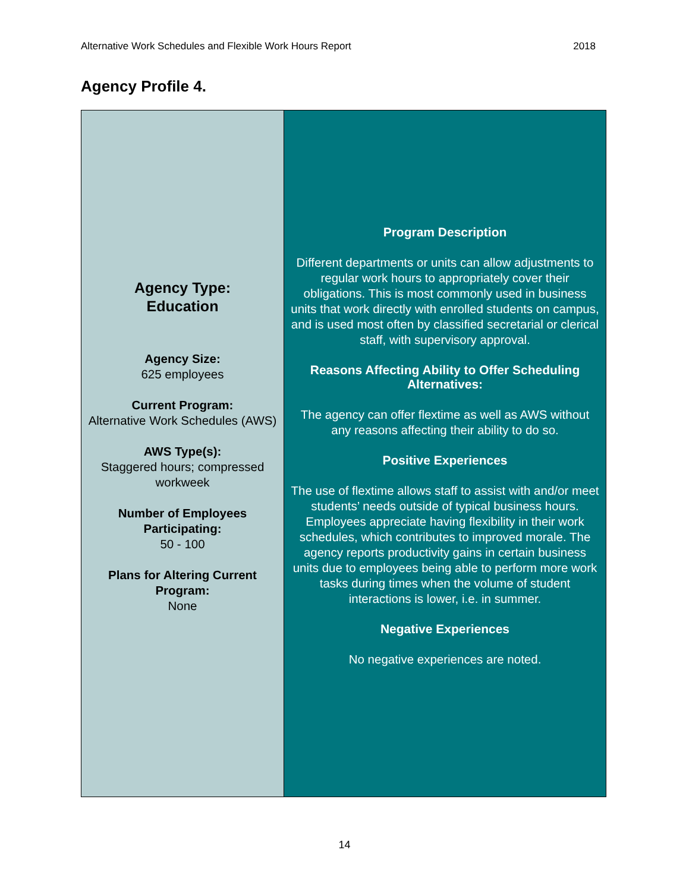Alternative Work Schedules and Flexible Work Hours Report 2018
Agency Profile 4.
| Agency Type: Education Agency Size: 625 employees Current Program: Alternative Work Schedules (AWS) AWS Type(s): Staggered hours; compressed workweek Number of Employees Participating: 50 - 100 Plans for Altering Current Program: None | Program Description Different departments or units can allow adjustments to regular work hours to appropriately cover their obligations. This is most commonly used in business units that work directly with enrolled students on campus, and is used most often by classified secretarial or clerical staff, with supervisory approval. Reasons Affecting Ability to Offer Scheduling Alternatives: The agency can offer flextime as well as AWS without any reasons affecting their ability to do so. Positive Experiences The use of flextime allows staff to assist with and/or meet students’ needs outside of typical business hours. Employees appreciate having flexibility in their work schedules, which contributes to improved morale. The agency reports productivity gains in certain business units due to employees being able to perform more work tasks during times when the volume of student interactions is lower, i.e. in summer. Negative Experiences No negative experiences are noted. |
14